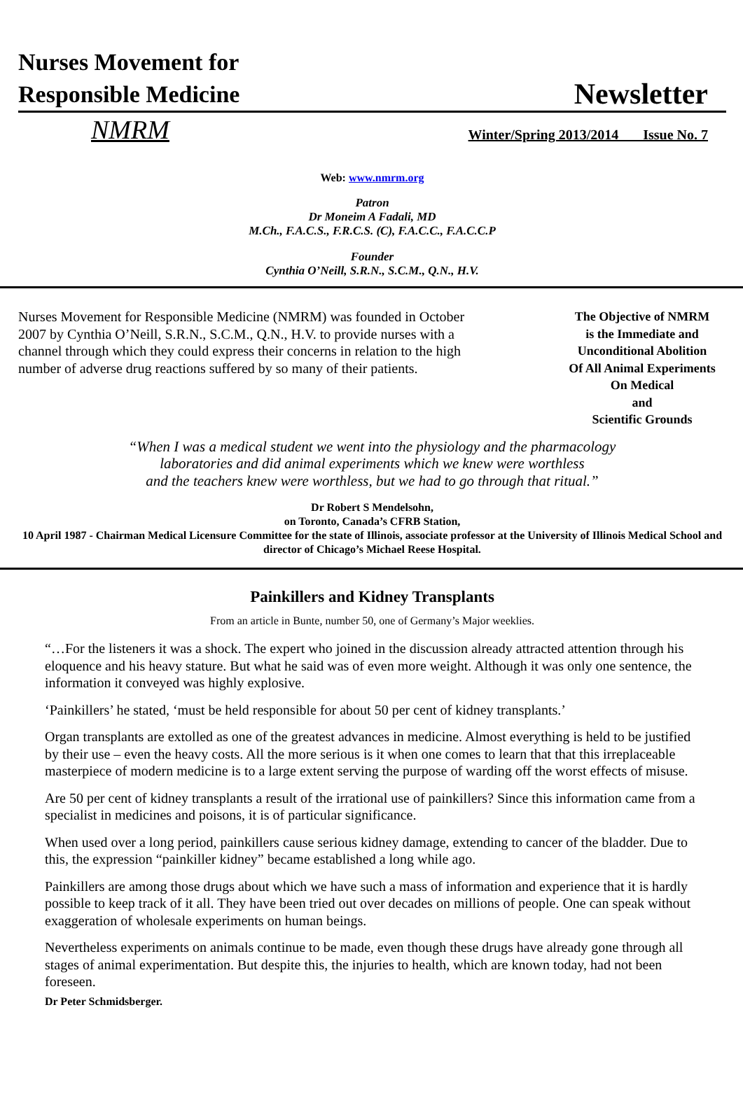Nurses Movement for
Responsible Medicine
Newsletter
NMRM
Winter/Spring 2013/2014 Issue No. 7
Web: www.nmrm.org
Patron
Dr Moneim A Fadali, MD
M.Ch., F.A.C.S., F.R.C.S. (C), F.A.C.C., F.A.C.C.P
Founder
Cynthia O’Neill, S.R.N., S.C.M., Q.N., H.V.
Nurses Movement for Responsible Medicine (NMRM) was founded in October 2007 by Cynthia O’Neill, S.R.N., S.C.M., Q.N., H.V. to provide nurses with a channel through which they could express their concerns in relation to the high number of adverse drug reactions suffered by so many of their patients.
The Objective of NMRM
is the Immediate and
Unconditional Abolition
Of All Animal Experiments
On Medical
and
Scientific Grounds
“When I was a medical student we went into the physiology and the pharmacology
laboratories and did animal experiments which we knew were worthless
and the teachers knew were worthless, but we had to go through that ritual.”
Dr Robert S Mendelsohn,
on Toronto, Canada’s CFRB Station,
10 April 1987 - Chairman Medical Licensure Committee for the state of Illinois, associate professor at the University of Illinois Medical School and director of Chicago’s Michael Reese Hospital.
Painkillers and Kidney Transplants
From an article in Bunte, number 50, one of Germany’s Major weeklies.
“…For the listeners it was a shock. The expert who joined in the discussion already attracted attention through his eloquence and his heavy stature. But what he said was of even more weight. Although it was only one sentence, the information it conveyed was highly explosive.
‘Painkillers’ he stated, ‘must be held responsible for about 50 per cent of kidney transplants.’
Organ transplants are extolled as one of the greatest advances in medicine. Almost everything is held to be justified by their use – even the heavy costs. All the more serious is it when one comes to learn that that this irreplaceable masterpiece of modern medicine is to a large extent serving the purpose of warding off the worst effects of misuse.
Are 50 per cent of kidney transplants a result of the irrational use of painkillers? Since this information came from a specialist in medicines and poisons, it is of particular significance.
When used over a long period, painkillers cause serious kidney damage, extending to cancer of the bladder. Due to this, the expression “painkiller kidney” became established a long while ago.
Painkillers are among those drugs about which we have such a mass of information and experience that it is hardly possible to keep track of it all. They have been tried out over decades on millions of people. One can speak without exaggeration of wholesale experiments on human beings.
Nevertheless experiments on animals continue to be made, even though these drugs have already gone through all stages of animal experimentation. But despite this, the injuries to health, which are known today, had not been foreseen.
Dr Peter Schmidsberger.